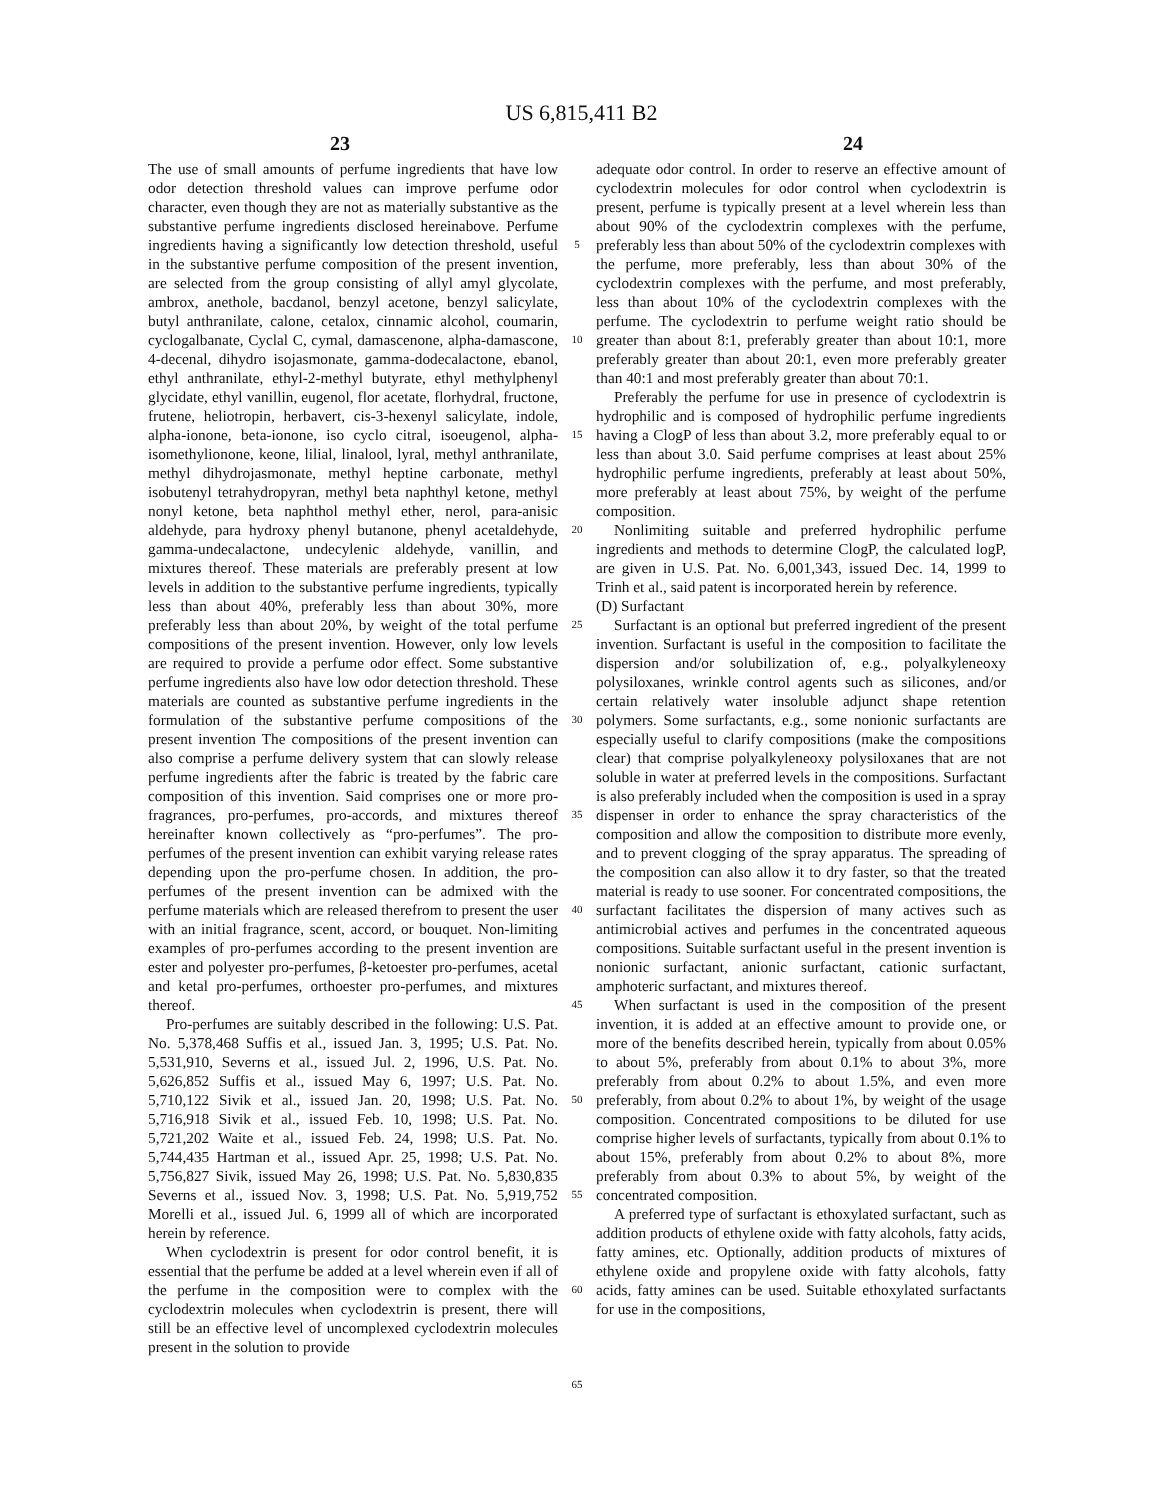US 6,815,411 B2
23 24
The use of small amounts of perfume ingredients that have low odor detection threshold values can improve perfume odor character, even though they are not as materially substantive as the substantive perfume ingredients disclosed hereinabove. Perfume ingredients having a significantly low detection threshold, useful in the substantive perfume composition of the present invention, are selected from the group consisting of allyl amyl glycolate, ambrox, anethole, bacdanol, benzyl acetone, benzyl salicylate, butyl anthranilate, calone, cetalox, cinnamic alcohol, coumarin, cyclogalbanate, Cyclal C, cymal, damascenone, alpha-damascone, 4-decenal, dihydro isojasmonate, gamma-dodecalactone, ebanol, ethyl anthranilate, ethyl-2-methyl butyrate, ethyl methylphenyl glycidate, ethyl vanillin, eugenol, flor acetate, florhydral, fructone, frutene, heliotropin, herbavert, cis-3-hexenyl salicylate, indole, alpha-ionone, beta-ionone, iso cyclo citral, isoeugenol, alpha-isomethylionone, keone, lilial, linalool, lyral, methyl anthranilate, methyl dihydrojasmonate, methyl heptine carbonate, methyl isobutenyl tetrahydropyran, methyl beta naphthyl ketone, methyl nonyl ketone, beta naphthol methyl ether, nerol, para-anisic aldehyde, para hydroxy phenyl butanone, phenyl acetaldehyde, gamma-undecalactone, undecylenic aldehyde, vanillin, and mixtures thereof. These materials are preferably present at low levels in addition to the substantive perfume ingredients, typically less than about 40%, preferably less than about 30%, more preferably less than about 20%, by weight of the total perfume compositions of the present invention. However, only low levels are required to provide a perfume odor effect. Some substantive perfume ingredients also have low odor detection threshold. These materials are counted as substantive perfume ingredients in the formulation of the substantive perfume compositions of the present invention The compositions of the present invention can also comprise a perfume delivery system that can slowly release perfume ingredients after the fabric is treated by the fabric care composition of this invention. Said comprises one or more pro-fragrances, pro-perfumes, pro-accords, and mixtures thereof hereinafter known collectively as “pro-perfumes”. The pro-perfumes of the present invention can exhibit varying release rates depending upon the pro-perfume chosen. In addition, the pro-perfumes of the present invention can be admixed with the perfume materials which are released therefrom to present the user with an initial fragrance, scent, accord, or bouquet. Non-limiting examples of pro-perfumes according to the present invention are ester and polyester pro-perfumes, β-ketoester pro-perfumes, acetal and ketal pro-perfumes, orthoester pro-perfumes, and mixtures thereof.
Pro-perfumes are suitably described in the following: U.S. Pat. No. 5,378,468 Suffis et al., issued Jan. 3, 1995; U.S. Pat. No. 5,531,910, Severns et al., issued Jul. 2, 1996, U.S. Pat. No. 5,626,852 Suffis et al., issued May 6, 1997; U.S. Pat. No. 5,710,122 Sivik et al., issued Jan. 20, 1998; U.S. Pat. No. 5,716,918 Sivik et al., issued Feb. 10, 1998; U.S. Pat. No. 5,721,202 Waite et al., issued Feb. 24, 1998; U.S. Pat. No. 5,744,435 Hartman et al., issued Apr. 25, 1998; U.S. Pat. No. 5,756,827 Sivik, issued May 26, 1998; U.S. Pat. No. 5,830,835 Severns et al., issued Nov. 3, 1998; U.S. Pat. No. 5,919,752 Morelli et al., issued Jul. 6, 1999 all of which are incorporated herein by reference.
When cyclodextrin is present for odor control benefit, it is essential that the perfume be added at a level wherein even if all of the perfume in the composition were to complex with the cyclodextrin molecules when cyclodextrin is present, there will still be an effective level of uncomplexed cyclodextrin molecules present in the solution to provide
5
10
15
20
25
30
35
40
45
50
55
60
65
adequate odor control. In order to reserve an effective amount of cyclodextrin molecules for odor control when cyclodextrin is present, perfume is typically present at a level wherein less than about 90% of the cyclodextrin complexes with the perfume, preferably less than about 50% of the cyclodextrin complexes with the perfume, more preferably, less than about 30% of the cyclodextrin complexes with the perfume, and most preferably, less than about 10% of the cyclodextrin complexes with the perfume. The cyclodextrin to perfume weight ratio should be greater than about 8:1, preferably greater than about 10:1, more preferably greater than about 20:1, even more preferably greater than 40:1 and most preferably greater than about 70:1.
Preferably the perfume for use in presence of cyclodextrin is hydrophilic and is composed of hydrophilic perfume ingredients having a ClogP of less than about 3.2, more preferably equal to or less than about 3.0. Said perfume comprises at least about 25% hydrophilic perfume ingredients, preferably at least about 50%, more preferably at least about 75%, by weight of the perfume composition.
Nonlimiting suitable and preferred hydrophilic perfume ingredients and methods to determine ClogP, the calculated logP, are given in U.S. Pat. No. 6,001,343, issued Dec. 14, 1999 to Trinh et al., said patent is incorporated herein by reference.
(D) Surfactant
Surfactant is an optional but preferred ingredient of the present invention. Surfactant is useful in the composition to facilitate the dispersion and/or solubilization of, e.g., polyalkyleneoxy polysiloxanes, wrinkle control agents such as silicones, and/or certain relatively water insoluble adjunct shape retention polymers. Some surfactants, e.g., some nonionic surfactants are especially useful to clarify compositions (make the compositions clear) that comprise polyalkyleneoxy polysiloxanes that are not soluble in water at preferred levels in the compositions. Surfactant is also preferably included when the composition is used in a spray dispenser in order to enhance the spray characteristics of the composition and allow the composition to distribute more evenly, and to prevent clogging of the spray apparatus. The spreading of the composition can also allow it to dry faster, so that the treated material is ready to use sooner. For concentrated compositions, the surfactant facilitates the dispersion of many actives such as antimicrobial actives and perfumes in the concentrated aqueous compositions. Suitable surfactant useful in the present invention is nonionic surfactant, anionic surfactant, cationic surfactant, amphoteric surfactant, and mixtures thereof.
When surfactant is used in the composition of the present invention, it is added at an effective amount to provide one, or more of the benefits described herein, typically from about 0.05% to about 5%, preferably from about 0.1% to about 3%, more preferably from about 0.2% to about 1.5%, and even more preferably, from about 0.2% to about 1%, by weight of the usage composition. Concentrated compositions to be diluted for use comprise higher levels of surfactants, typically from about 0.1% to about 15%, preferably from about 0.2% to about 8%, more preferably from about 0.3% to about 5%, by weight of the concentrated composition.
A preferred type of surfactant is ethoxylated surfactant, such as addition products of ethylene oxide with fatty alcohols, fatty acids, fatty amines, etc. Optionally, addition products of mixtures of ethylene oxide and propylene oxide with fatty alcohols, fatty acids, fatty amines can be used. Suitable ethoxylated surfactants for use in the compositions,